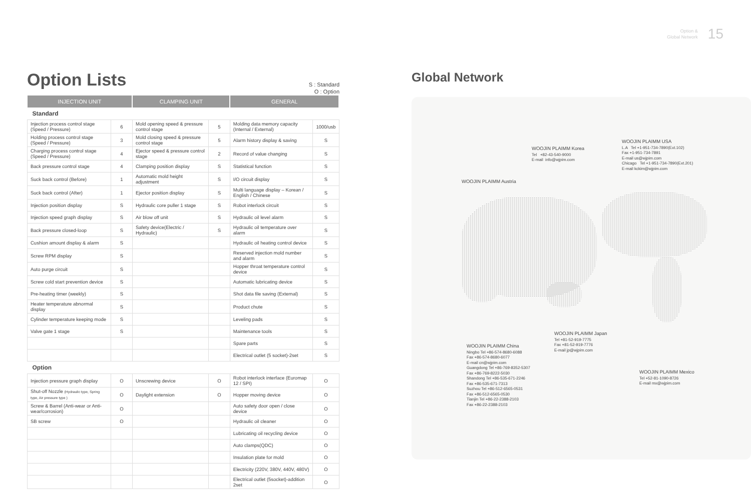Option &
Global Network
15
Option Lists
S : Standard
O : Option
| INJECTION UNIT | | CLAMPING UNIT | | GENERAL | |
| --- | --- | --- | --- | --- | --- |
| Standard | | | | | |
| Injection process control stage (Speed / Pressure) | 6 | Mold opening speed & pressure control stage | 5 | Molding data memory capacity (Internal / External) | 1000/usb |
| Holding process control stage (Speed / Pressure) | 3 | Mold closing speed & pressure control stage | 5 | Alarm history display & saving | S |
| Charging process control stage (Speed / Pressure) | 4 | Ejector speed & pressure control stage | 2 | Record of value changing | S |
| Back pressure control stage | 4 | Clamping position display | S | Statistical function | S |
| Suck back control (Before) | 1 | Automatic mold height adjustment | S | I/O circuit display | S |
| Suck back control (After) | 1 | Ejector position display | S | Multi language display – Korean / English / Chinese | S |
| Injection position display | S | Hydraulic core puller 1 stage | S | Robot interlock circuit | S |
| Injection speed graph display | S | Air blow off unit | S | Hydraulic oil level alarm | S |
| Back pressure closed-loop | S | Safety device(Electric / Hydraulic) | S | Hydraulic oil temperature over alarm | S |
| Cushion amount display & alarm | S | | | Hydraulic oil heating control device | S |
| Screw RPM display | S | | | Reserved injection mold number and alarm | S |
| Auto purge circuit | S | | | Hopper throat temperature control device | S |
| Screw cold start prevention device | S | | | Automatic lubricating device | S |
| Pre-heating timer (weekly) | S | | | Shot data file saving (External) | S |
| Heater temperature abnormal display | S | | | Product chute | S |
| Cylinder temperature keeping mode | S | | | Leveling pads | S |
| Valve gate 1 stage | S | | | Maintenance tools | S |
| | | | | Spare parts | S |
| | | | | Electrical outlet (5 socket)-2set | S |
| Option | | | | | |
| Injection pressure graph display | O | Unscrewing device | O | Robot interlock interface (Euromap 12 / SPI) | O |
| Shut-off Nozzle (Hydraulic type, Spring type, Air pressure type ) | O | Daylight extension | O | Hopper moving device | O |
| Screw & Barrel (Anti-wear or Anti-wear/corrosion) | O | | | Auto safety door open / close device | O |
| SB screw | O | | | Hydraulic oil cleaner | O |
| | | | | Lubricating oil recycling device | O |
| | | | | Auto clamps(QDC) | O |
| | | | | Insulation plate for mold | O |
| | | | | Electricity (220V, 380V, 440V, 480V) | O |
| | | | | Electrical outlet (5socket)-addition 2set | O |
Global Network
WOOJIN PLAIMM Korea
Tel +82-43-540-9000
E-mail info@wjpim.com
WOOJIN PLAIMM USA
L.A Tel +1-951-734-7890(Ext.102)
Fax +1-951-734-7891
E-mail us@wjpim.com
Chicago Tel +1-951-734-7890(Ext.201)
E-mail kckim@wjpim.com
WOOJIN PLAIMM Austria
WOOJIN PLAIMM Japan
Tel +81-52-919-7775
Fax +81-52-919-7776
E-mail jp@wjpim.com
WOOJIN PLAIMM China
Ningbo Tel +86-574-8680-6088
Fax +86-574-8680-6077
E-mail cn@wjpim.com
Guangdong Tel +86-769-8352-5307
Fax +86-769-8222-5030
Shandong Tel +86-535-671-2246
Fax +86-535-671-7313
Suzhou Tel +86-512-6565-0531
Fax +86-512-6565-0530
Tianjin Tel +86-22-2388-2103
Fax +86-22-2388-2103
WOOJIN PLAIMM Mexico
Tel +52-81-1090-8726
E-mail mx@wjpim.com